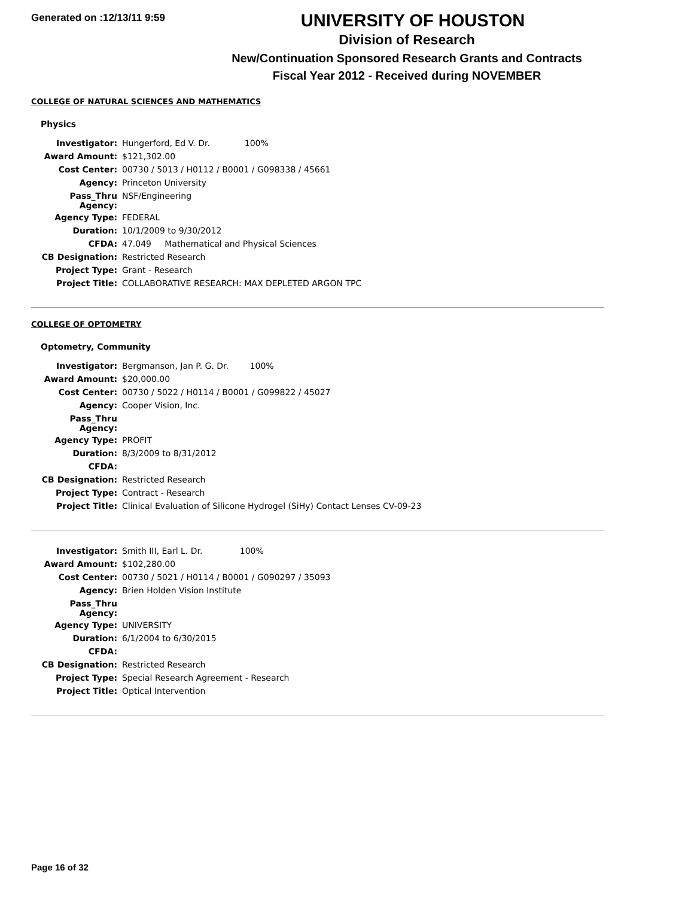Generated on :12/13/11 9:59
UNIVERSITY OF HOUSTON
Division of Research
New/Continuation Sponsored Research Grants and Contracts
Fiscal Year 2012 - Received during NOVEMBER
COLLEGE OF NATURAL SCIENCES AND MATHEMATICS
Physics
| Investigator: | Hungerford, Ed V. Dr. 100% |
| Award Amount: | $121,302.00 |
| Cost Center: | 00730 / 5013 / H0112 / B0001 / G098338 / 45661 |
| Agency: | Princeton University |
| Pass_Thru Agency: | NSF/Engineering |
| Agency Type: | FEDERAL |
| Duration: | 10/1/2009 to 9/30/2012 |
| CFDA: | 47.049 Mathematical and Physical Sciences |
| CB Designation: | Restricted Research |
| Project Type: | Grant - Research |
| Project Title: | COLLABORATIVE RESEARCH: MAX DEPLETED ARGON TPC |
COLLEGE OF OPTOMETRY
Optometry, Community
| Investigator: | Bergmanson, Jan P. G. Dr. 100% |
| Award Amount: | $20,000.00 |
| Cost Center: | 00730 / 5022 / H0114 / B0001 / G099822 / 45027 |
| Agency: | Cooper Vision, Inc. |
| Pass_Thru Agency: | |
| Agency Type: | PROFIT |
| Duration: | 8/3/2009 to 8/31/2012 |
| CFDA: | |
| CB Designation: | Restricted Research |
| Project Type: | Contract - Research |
| Project Title: | Clinical Evaluation of Silicone Hydrogel (SiHy) Contact Lenses CV-09-23 |
| Investigator: | Smith III, Earl L. Dr. 100% |
| Award Amount: | $102,280.00 |
| Cost Center: | 00730 / 5021 / H0114 / B0001 / G090297 / 35093 |
| Agency: | Brien Holden Vision Institute |
| Pass_Thru Agency: | |
| Agency Type: | UNIVERSITY |
| Duration: | 6/1/2004 to 6/30/2015 |
| CFDA: | |
| CB Designation: | Restricted Research |
| Project Type: | Special Research Agreement - Research |
| Project Title: | Optical Intervention |
Page 16 of 32